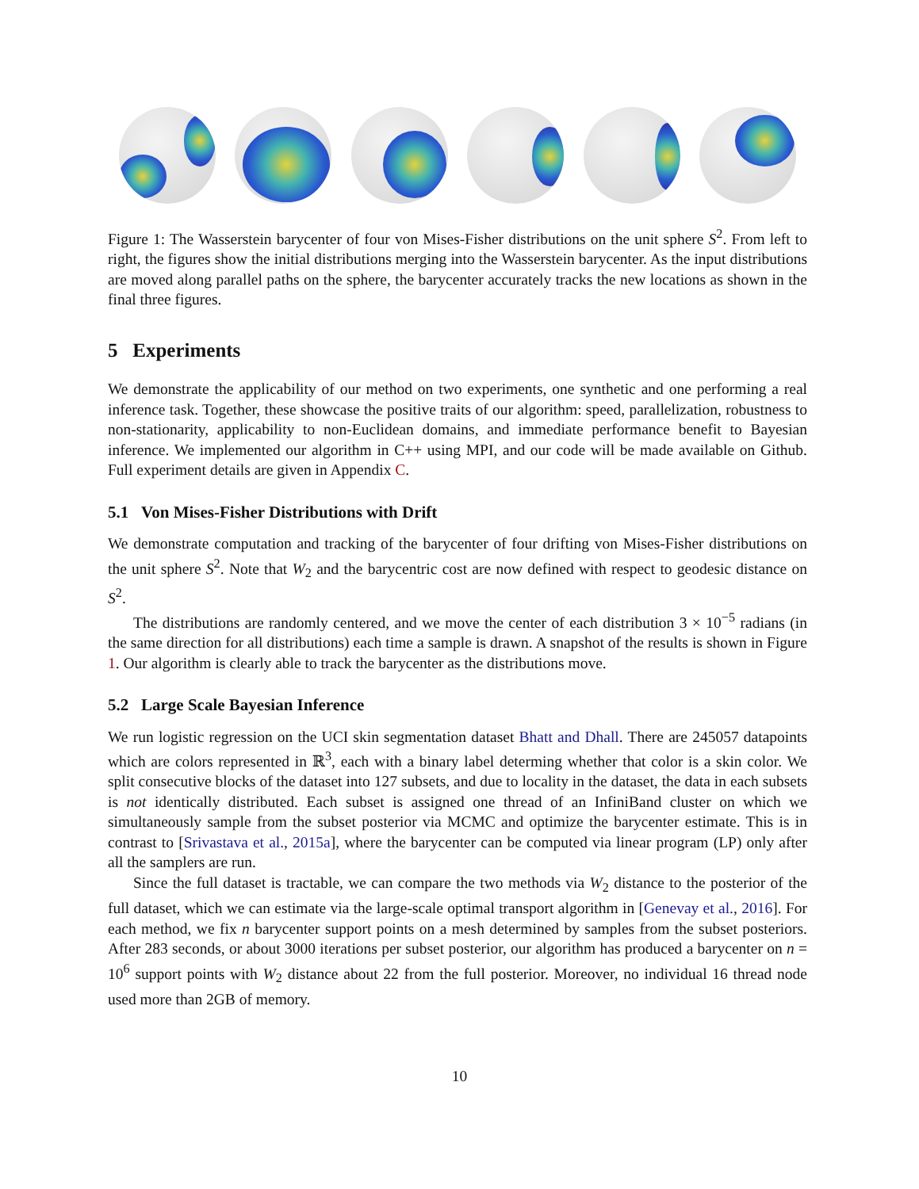Figure 1: The Wasserstein barycenter of four von Mises-Fisher distributions on the unit sphere S<sup>2</sup>. From left to right, the figures show the initial distributions merging into the Wasserstein barycenter. As the input distributions are moved along parallel paths on the sphere, the barycenter accurately tracks the new locations as shown in the final three figures.
5 Experiments
We demonstrate the applicability of our method on two experiments, one synthetic and one performing a real inference task. Together, these showcase the positive traits of our algorithm: speed, parallelization, robustness to non-stationarity, applicability to non-Euclidean domains, and immediate performance benefit to Bayesian inference. We implemented our algorithm in C++ using MPI, and our code will be made available on Github. Full experiment details are given in Appendix C.
5.1 Von Mises-Fisher Distributions with Drift
We demonstrate computation and tracking of the barycenter of four drifting von Mises-Fisher distributions on the unit sphere S<sup>2</sup>. Note that W<sub>2</sub> and the barycentric cost are now defined with respect to geodesic distance on S<sup>2</sup>.
The distributions are randomly centered, and we move the center of each distribution 3 × 10<sup>−5</sup> radians (in the same direction for all distributions) each time a sample is drawn. A snapshot of the results is shown in Figure 1. Our algorithm is clearly able to track the barycenter as the distributions move.
5.2 Large Scale Bayesian Inference
We run logistic regression on the UCI skin segmentation dataset Bhatt and Dhall. There are 245057 datapoints which are colors represented in ℝ<sup>3</sup>, each with a binary label determing whether that color is a skin color. We split consecutive blocks of the dataset into 127 subsets, and due to locality in the dataset, the data in each subsets is not identically distributed. Each subset is assigned one thread of an InfiniBand cluster on which we simultaneously sample from the subset posterior via MCMC and optimize the barycenter estimate. This is in contrast to [Srivastava et al., 2015a], where the barycenter can be computed via linear program (LP) only after all the samplers are run.
Since the full dataset is tractable, we can compare the two methods via W<sub>2</sub> distance to the posterior of the full dataset, which we can estimate via the large-scale optimal transport algorithm in [Genevay et al., 2016]. For each method, we fix n barycenter support points on a mesh determined by samples from the subset posteriors. After 283 seconds, or about 3000 iterations per subset posterior, our algorithm has produced a barycenter on n = 10<sup>6</sup> support points with W<sub>2</sub> distance about 22 from the full posterior. Moreover, no individual 16 thread node used more than 2GB of memory.
10